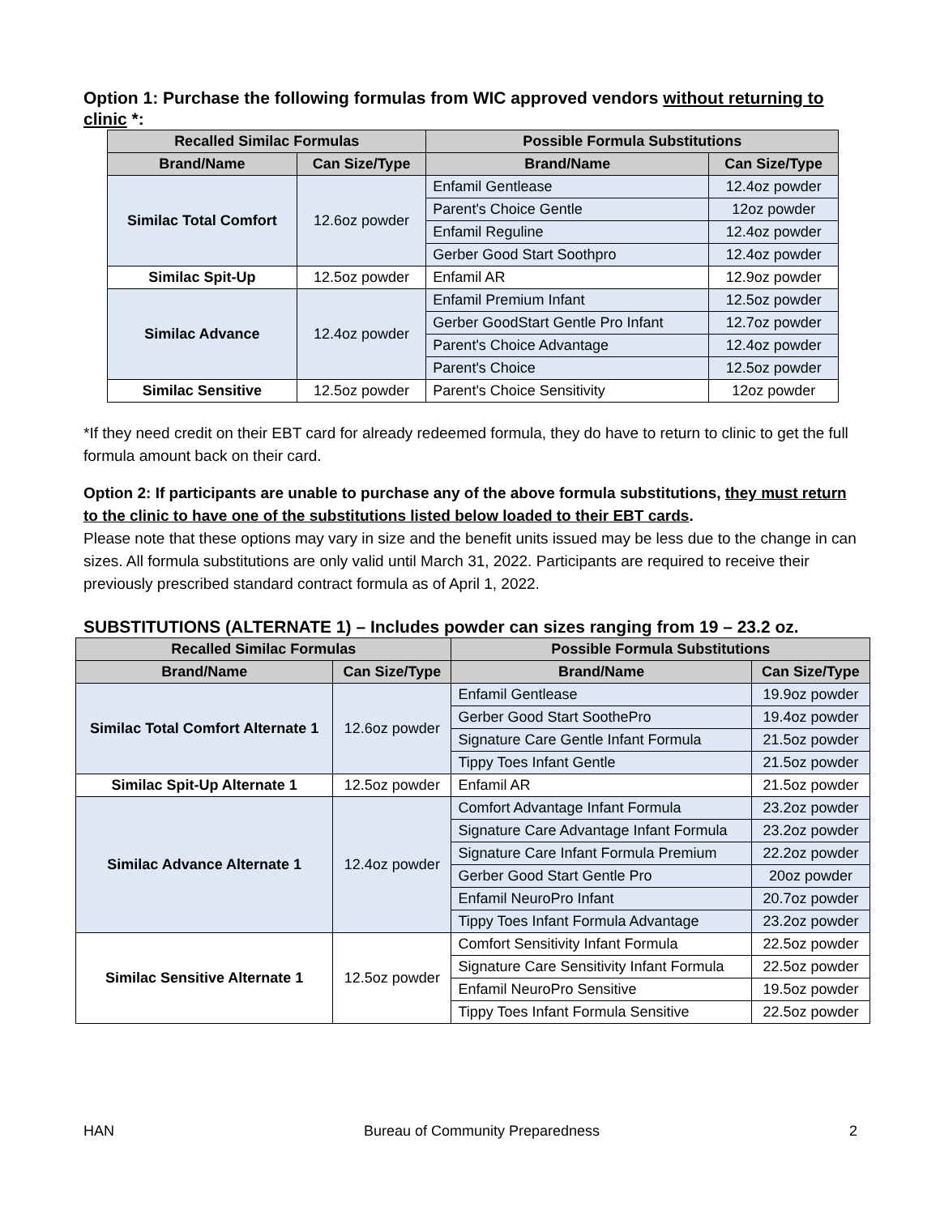Option 1: Purchase the following formulas from WIC approved vendors without returning to clinic *:
| Recalled Similac Formulas | | Possible Formula Substitutions | |
| --- | --- | --- | --- |
| Brand/Name | Can Size/Type | Brand/Name | Can Size/Type |
| Similac Total Comfort | 12.6oz powder | Enfamil Gentlease | 12.4oz powder |
| | | Parent's Choice Gentle | 12oz powder |
| | | Enfamil Reguline | 12.4oz powder |
| | | Gerber Good Start Soothpro | 12.4oz powder |
| Similac Spit-Up | 12.5oz powder | Enfamil AR | 12.9oz powder |
| Similac Advance | 12.4oz powder | Enfamil Premium Infant | 12.5oz powder |
| | | Gerber GoodStart Gentle Pro Infant | 12.7oz powder |
| | | Parent's Choice Advantage | 12.4oz powder |
| | | Parent's Choice | 12.5oz powder |
| Similac Sensitive | 12.5oz powder | Parent's Choice Sensitivity | 12oz powder |
*If they need credit on their EBT card for already redeemed formula, they do have to return to clinic to get the full formula amount back on their card.
Option 2: If participants are unable to purchase any of the above formula substitutions, they must return to the clinic to have one of the substitutions listed below loaded to their EBT cards.
Please note that these options may vary in size and the benefit units issued may be less due to the change in can sizes. All formula substitutions are only valid until March 31, 2022. Participants are required to receive their previously prescribed standard contract formula as of April 1, 2022.
SUBSTITUTIONS (ALTERNATE 1) – Includes powder can sizes ranging from 19 – 23.2 oz.
| Recalled Similac Formulas | | Possible Formula Substitutions | |
| --- | --- | --- | --- |
| Brand/Name | Can Size/Type | Brand/Name | Can Size/Type |
| Similac Total Comfort Alternate 1 | 12.6oz powder | Enfamil Gentlease | 19.9oz powder |
| | | Gerber Good Start SoothePro | 19.4oz powder |
| | | Signature Care Gentle Infant Formula | 21.5oz powder |
| | | Tippy Toes Infant Gentle | 21.5oz powder |
| Similac Spit-Up Alternate 1 | 12.5oz powder | Enfamil AR | 21.5oz powder |
| Similac Advance Alternate 1 | 12.4oz powder | Comfort Advantage Infant Formula | 23.2oz powder |
| | | Signature Care Advantage Infant Formula | 23.2oz powder |
| | | Signature Care Infant Formula Premium | 22.2oz powder |
| | | Gerber Good Start Gentle Pro | 20oz powder |
| | | Enfamil NeuroPro Infant | 20.7oz powder |
| | | Tippy Toes Infant Formula Advantage | 23.2oz powder |
| Similac Sensitive Alternate 1 | 12.5oz powder | Comfort Sensitivity Infant Formula | 22.5oz powder |
| | | Signature Care Sensitivity Infant Formula | 22.5oz powder |
| | | Enfamil NeuroPro Sensitive | 19.5oz powder |
| | | Tippy Toes Infant Formula Sensitive | 22.5oz powder |
HAN Bureau of Community Preparedness 2